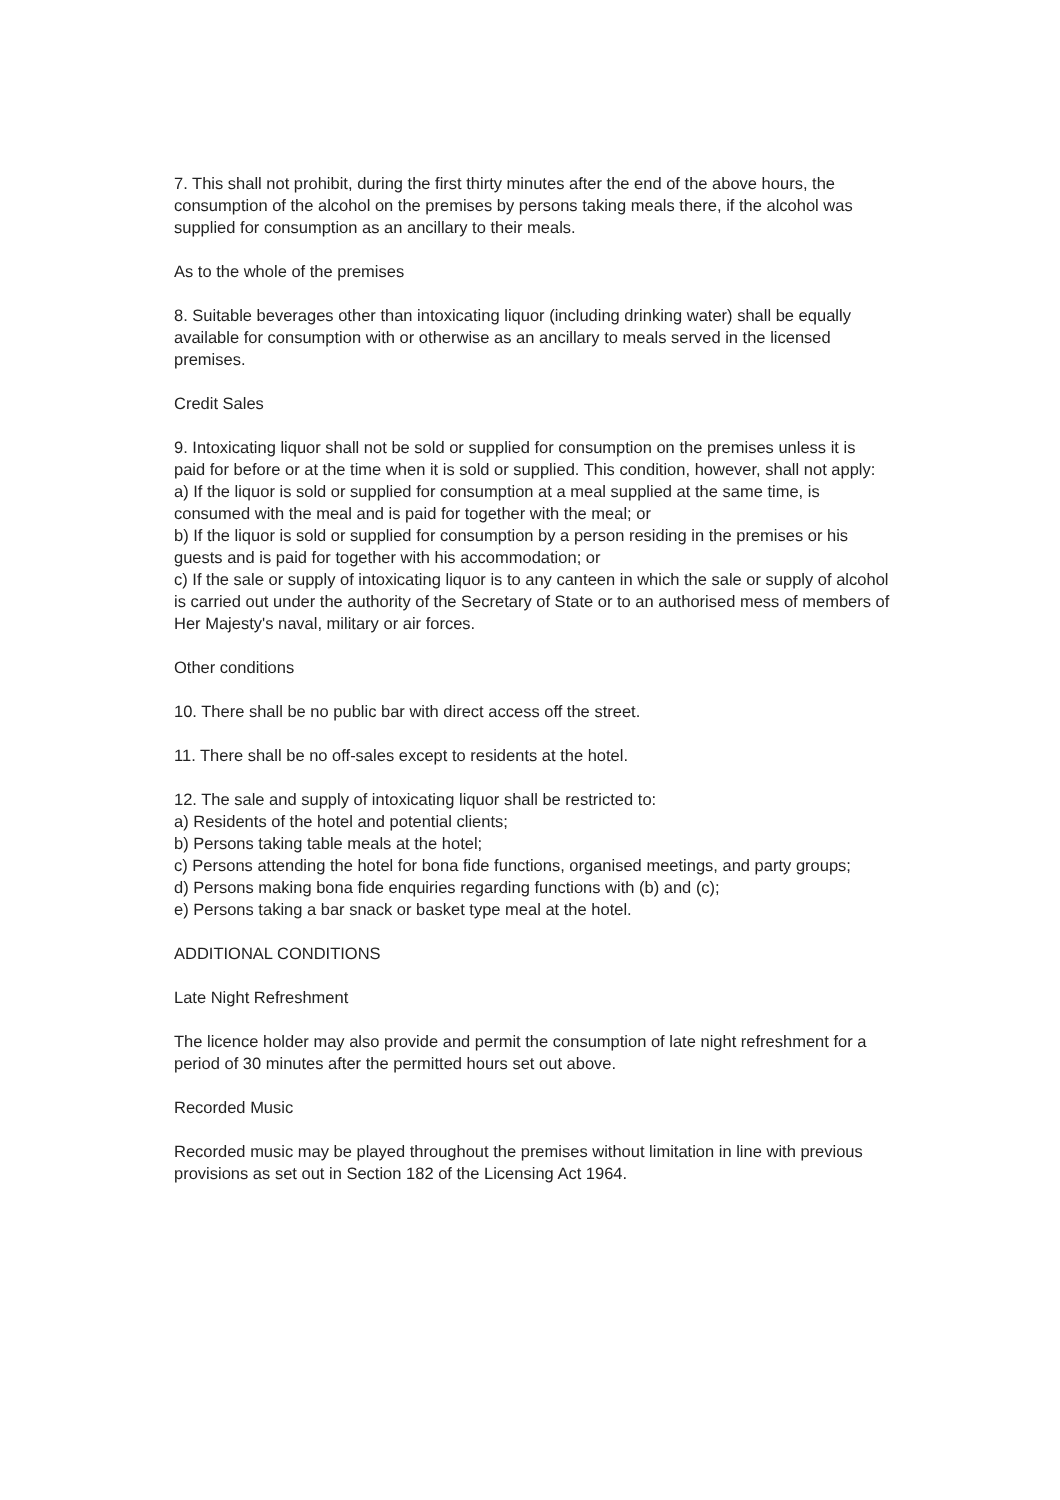7. This shall not prohibit, during the first thirty minutes after the end of the above hours, the consumption of the alcohol on the premises by persons taking meals there, if the alcohol was supplied for consumption as an ancillary to their meals.
As to the whole of the premises
8. Suitable beverages other than intoxicating liquor (including drinking water) shall be equally available for consumption with or otherwise as an ancillary to meals served in the licensed premises.
Credit Sales
9. Intoxicating liquor shall not be sold or supplied for consumption on the premises unless it is paid for before or at the time when it is sold or supplied. This condition, however, shall not apply:
a) If the liquor is sold or supplied for consumption at a meal supplied at the same time, is consumed with the meal and is paid for together with the meal; or
b) If the liquor is sold or supplied for consumption by a person residing in the premises or his guests and is paid for together with his accommodation; or
c) If the sale or supply of intoxicating liquor is to any canteen in which the sale or supply of alcohol is carried out under the authority of the Secretary of State or to an authorised mess of members of Her Majesty's naval, military or air forces.
Other conditions
10. There shall be no public bar with direct access off the street.
11. There shall be no off-sales except to residents at the hotel.
12. The sale and supply of intoxicating liquor shall be restricted to:
a) Residents of the hotel and potential clients;
b) Persons taking table meals at the hotel;
c) Persons attending the hotel for bona fide functions, organised meetings, and party groups;
d) Persons making bona fide enquiries regarding functions with (b) and (c);
e) Persons taking a bar snack or basket type meal at the hotel.
ADDITIONAL CONDITIONS
Late Night Refreshment
The licence holder may also provide and permit the consumption of late night refreshment for a period of 30 minutes after the permitted hours set out above.
Recorded Music
Recorded music may be played throughout the premises without limitation in line with previous provisions as set out in Section 182 of the Licensing Act 1964.